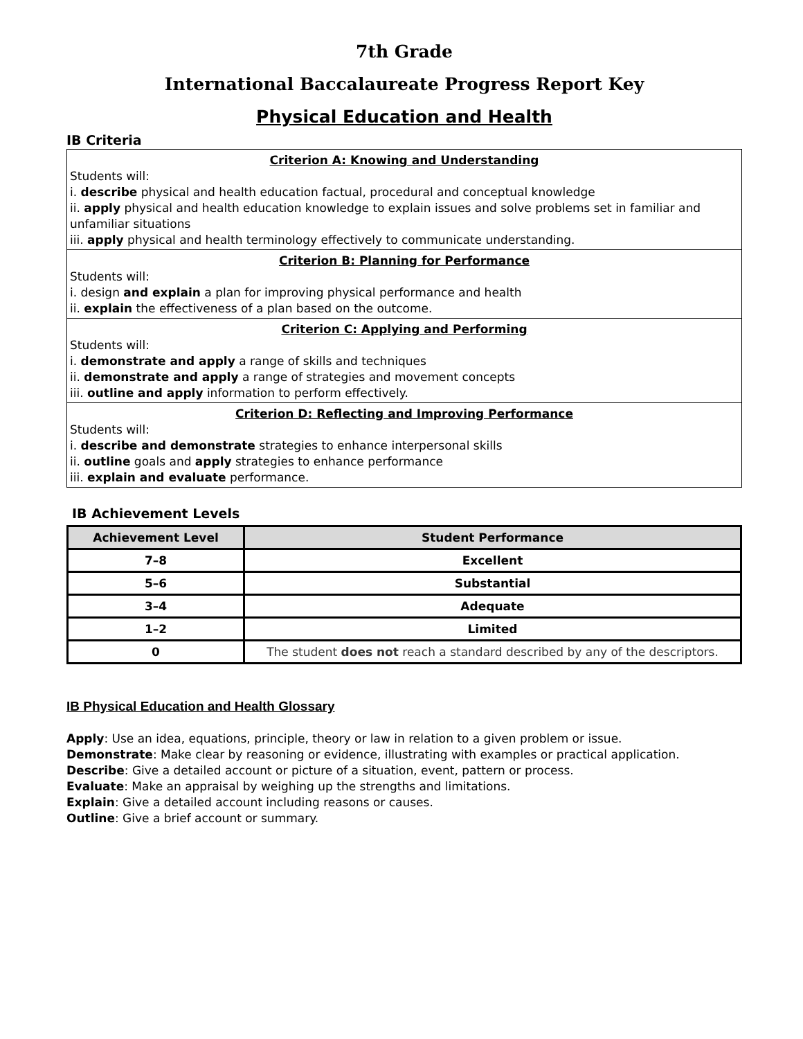7th Grade
International Baccalaureate Progress Report Key
Physical Education and Health
IB Criteria
| Criterion A: Knowing and Understanding Students will: i. describe physical and health education factual, procedural and conceptual knowledge ii. apply physical and health education knowledge to explain issues and solve problems set in familiar and unfamiliar situations iii. apply physical and health terminology effectively to communicate understanding. |
| Criterion B: Planning for Performance Students will: i. design and explain a plan for improving physical performance and health ii. explain the effectiveness of a plan based on the outcome. |
| Criterion C: Applying and Performing Students will: i. demonstrate and apply a range of skills and techniques ii. demonstrate and apply a range of strategies and movement concepts iii. outline and apply information to perform effectively. |
| Criterion D: Reflecting and Improving Performance Students will: i. describe and demonstrate strategies to enhance interpersonal skills ii. outline goals and apply strategies to enhance performance iii. explain and evaluate performance. |
IB Achievement Levels
| Achievement Level | Student Performance |
| --- | --- |
| 7–8 | Excellent |
| 5–6 | Substantial |
| 3–4 | Adequate |
| 1–2 | Limited |
| 0 | The student does not reach a standard described by any of the descriptors. |
IB Physical Education and Health Glossary
Apply: Use an idea, equations, principle, theory or law in relation to a given problem or issue.
Demonstrate: Make clear by reasoning or evidence, illustrating with examples or practical application.
Describe: Give a detailed account or picture of a situation, event, pattern or process.
Evaluate: Make an appraisal by weighing up the strengths and limitations.
Explain: Give a detailed account including reasons or causes.
Outline: Give a brief account or summary.